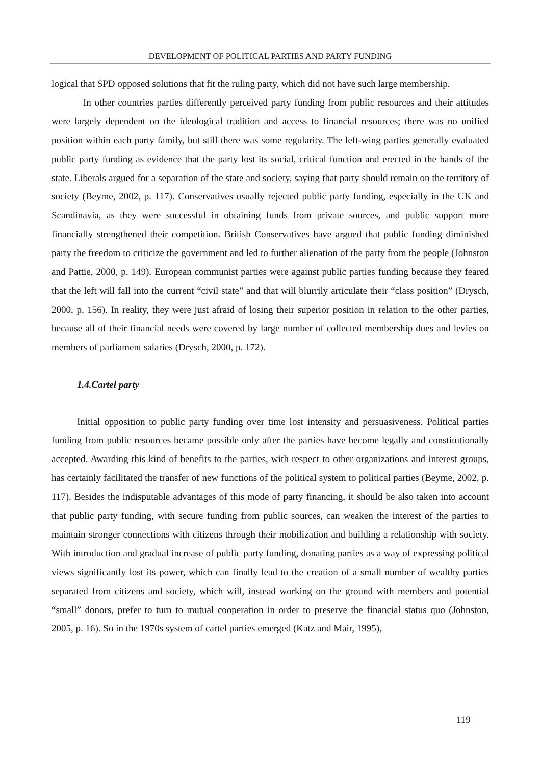DEVELOPMENT OF POLITICAL PARTIES AND PARTY FUNDING
logical that SPD opposed solutions that fit the ruling party, which did not have such large membership.
In other countries parties differently perceived party funding from public resources and their attitudes were largely dependent on the ideological tradition and access to financial resources; there was no unified position within each party family, but still there was some regularity. The left-wing parties generally evaluated public party funding as evidence that the party lost its social, critical function and erected in the hands of the state. Liberals argued for a separation of the state and society, saying that party should remain on the territory of society (Beyme, 2002, p. 117). Conservatives usually rejected public party funding, especially in the UK and Scandinavia, as they were successful in obtaining funds from private sources, and public support more financially strengthened their competition. British Conservatives have argued that public funding diminished party the freedom to criticize the government and led to further alienation of the party from the people (Johnston and Pattie, 2000, p. 149). European communist parties were against public parties funding because they feared that the left will fall into the current “civil state” and that will blurrily articulate their “class position” (Drysch, 2000, p. 156). In reality, they were just afraid of losing their superior position in relation to the other parties, because all of their financial needs were covered by large number of collected membership dues and levies on members of parliament salaries (Drysch, 2000, p. 172).
1.4.Cartel party
Initial opposition to public party funding over time lost intensity and persuasiveness. Political parties funding from public resources became possible only after the parties have become legally and constitutionally accepted. Awarding this kind of benefits to the parties, with respect to other organizations and interest groups, has certainly facilitated the transfer of new functions of the political system to political parties (Beyme, 2002, p. 117). Besides the indisputable advantages of this mode of party financing, it should be also taken into account that public party funding, with secure funding from public sources, can weaken the interest of the parties to maintain stronger connections with citizens through their mobilization and building a relationship with society. With introduction and gradual increase of public party funding, donating parties as a way of expressing political views significantly lost its power, which can finally lead to the creation of a small number of wealthy parties separated from citizens and society, which will, instead working on the ground with members and potential “small” donors, prefer to turn to mutual cooperation in order to preserve the financial status quo (Johnston, 2005, p. 16). So in the 1970s system of cartel parties emerged (Katz and Mair, 1995),
119